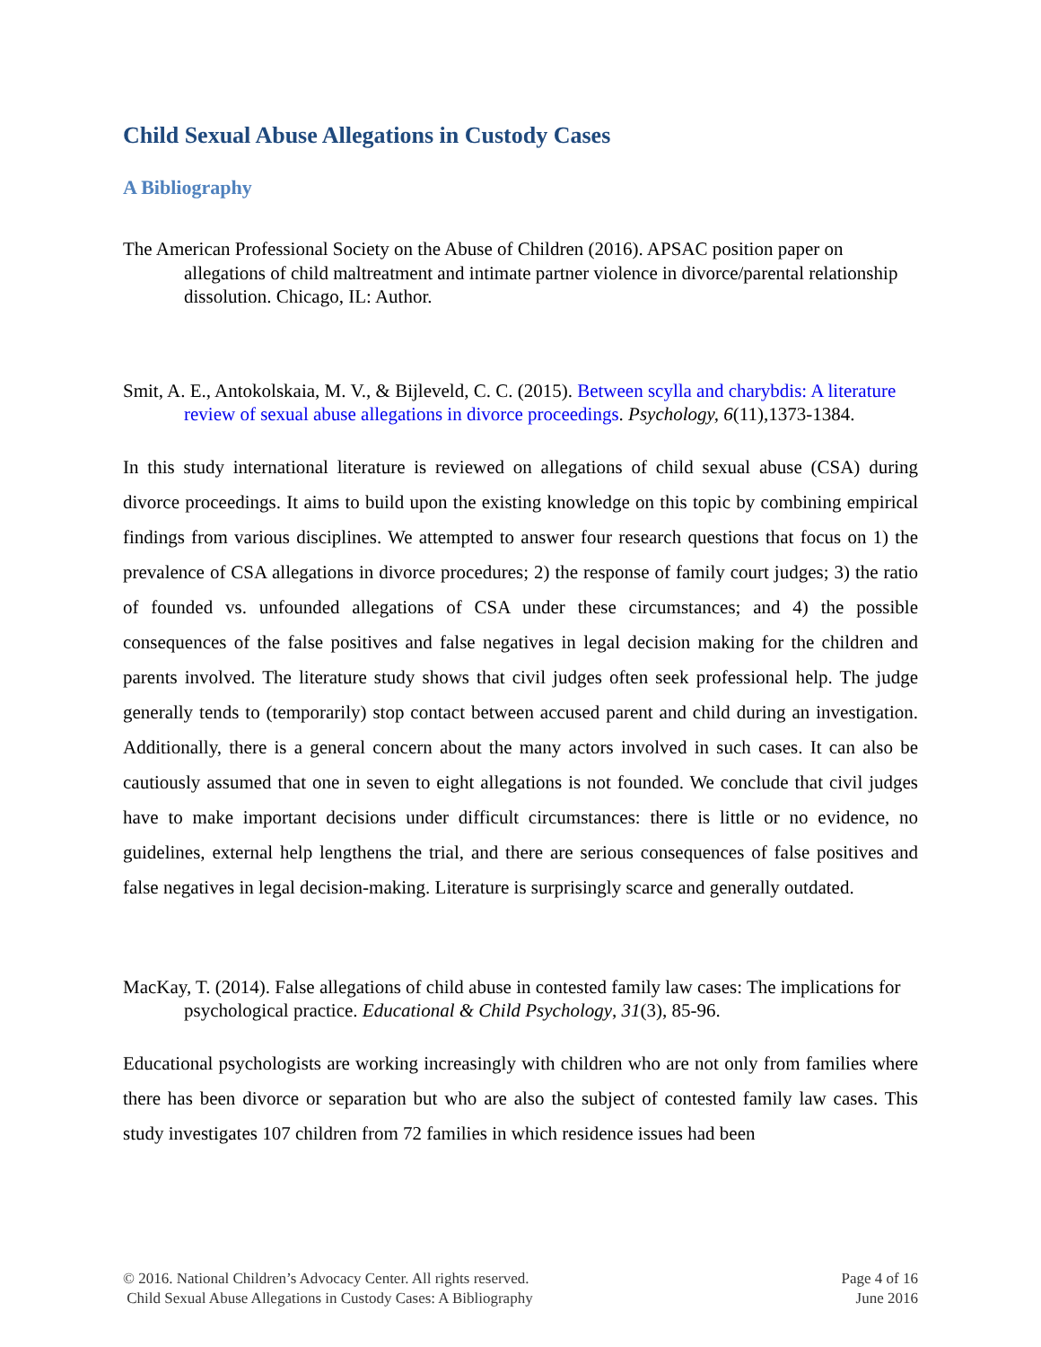Child Sexual Abuse Allegations in Custody Cases
A Bibliography
The American Professional Society on the Abuse of Children (2016). APSAC position paper on allegations of child maltreatment and intimate partner violence in divorce/parental relationship dissolution. Chicago, IL: Author.
Smit, A. E., Antokolskaia, M. V., & Bijleveld, C. C. (2015). Between scylla and charybdis: A literature review of sexual abuse allegations in divorce proceedings. Psychology, 6(11),1373-1384.
In this study international literature is reviewed on allegations of child sexual abuse (CSA) during divorce proceedings. It aims to build upon the existing knowledge on this topic by combining empirical findings from various disciplines. We attempted to answer four research questions that focus on 1) the prevalence of CSA allegations in divorce procedures; 2) the response of family court judges; 3) the ratio of founded vs. unfounded allegations of CSA under these circumstances; and 4) the possible consequences of the false positives and false negatives in legal decision making for the children and parents involved. The literature study shows that civil judges often seek professional help. The judge generally tends to (temporarily) stop contact between accused parent and child during an investigation. Additionally, there is a general concern about the many actors involved in such cases. It can also be cautiously assumed that one in seven to eight allegations is not founded. We conclude that civil judges have to make important decisions under difficult circumstances: there is little or no evidence, no guidelines, external help lengthens the trial, and there are serious consequences of false positives and false negatives in legal decision-making. Literature is surprisingly scarce and generally outdated.
MacKay, T. (2014). False allegations of child abuse in contested family law cases: The implications for psychological practice. Educational & Child Psychology, 31(3), 85-96.
Educational psychologists are working increasingly with children who are not only from families where there has been divorce or separation but who are also the subject of contested family law cases. This study investigates 107 children from 72 families in which residence issues had been
© 2016. National Children’s Advocacy Center. All rights reserved.
Child Sexual Abuse Allegations in Custody Cases: A Bibliography
Page 4 of 16
June 2016